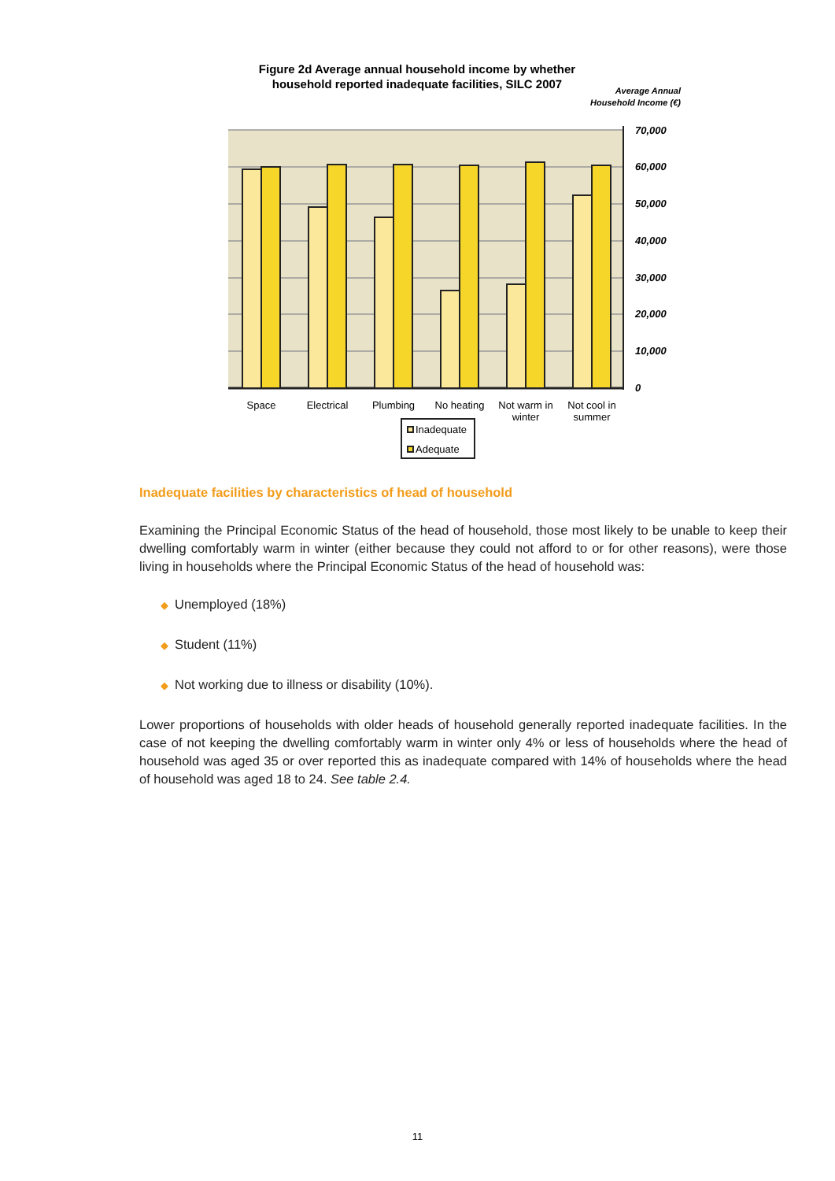Figure 2d Average annual household income by whether household reported inadequate facilities, SILC 2007
Average Annual Household Income (€)
70,000
60,000
50,000
40,000
30,000
20,000
10,000
0
Space
Electrical
Plumbing
No heating
Not warm in
winter
Not cool in
summer
Inadequate
Adequate
Inadequate facilities by characteristics of head of household
Examining the Principal Economic Status of the head of household, those most likely to be unable to keep their dwelling comfortably warm in winter (either because they could not afford to or for other reasons), were those living in households where the Principal Economic Status of the head of household was:
◆ Unemployed (18%)
◆ Student (11%)
◆ Not working due to illness or disability (10%).
Lower proportions of households with older heads of household generally reported inadequate facilities. In the case of not keeping the dwelling comfortably warm in winter only 4% or less of households where the head of household was aged 35 or over reported this as inadequate compared with 14% of households where the head of household was aged 18 to 24. See table 2.4.
11